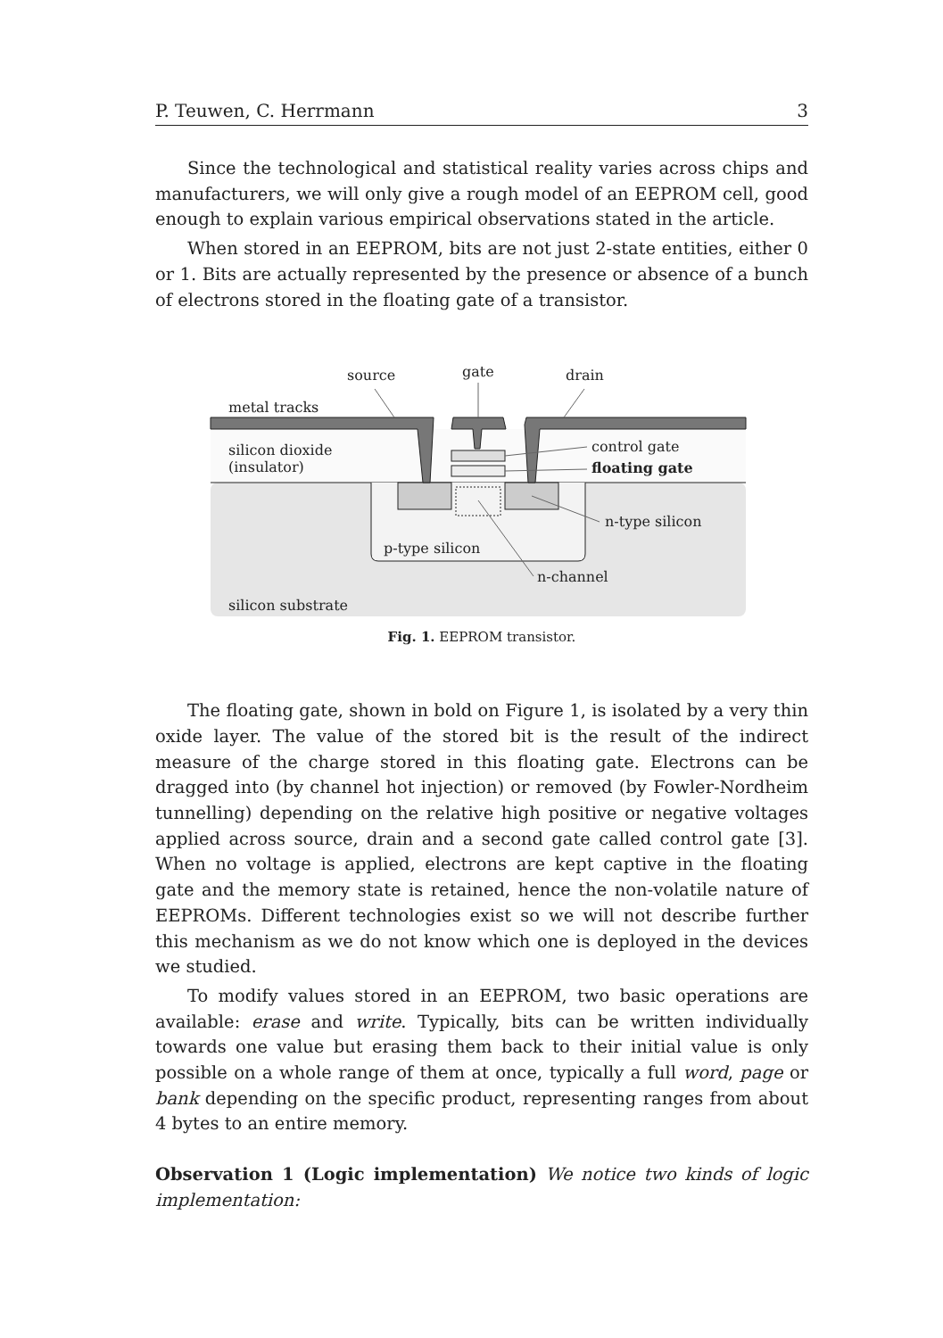P. Teuwen, C. Herrmann 3
Since the technological and statistical reality varies across chips and manufacturers, we will only give a rough model of an EEPROM cell, good enough to explain various empirical observations stated in the article.
When stored in an EEPROM, bits are not just 2-state entities, either 0 or 1. Bits are actually represented by the presence or absence of a bunch of electrons stored in the floating gate of a transistor.
source
gate
drain
metal tracks
silicon dioxide
(insulator)
control gate
floating gate
n-type silicon
p-type silicon
n-channel
silicon substrate
Fig. 1. EEPROM transistor.
The floating gate, shown in bold on Figure 1, is isolated by a very thin oxide layer. The value of the stored bit is the result of the indirect measure of the charge stored in this floating gate. Electrons can be dragged into (by channel hot injection) or removed (by Fowler-Nordheim tunnelling) depending on the relative high positive or negative voltages applied across source, drain and a second gate called control gate [3]. When no voltage is applied, electrons are kept captive in the floating gate and the memory state is retained, hence the non-volatile nature of EEPROMs. Different technologies exist so we will not describe further this mechanism as we do not know which one is deployed in the devices we studied.
To modify values stored in an EEPROM, two basic operations are available: erase and write. Typically, bits can be written individually towards one value but erasing them back to their initial value is only possible on a whole range of them at once, typically a full word, page or bank depending on the specific product, representing ranges from about 4 bytes to an entire memory.
Observation 1 (Logic implementation) We notice two kinds of logic implementation: